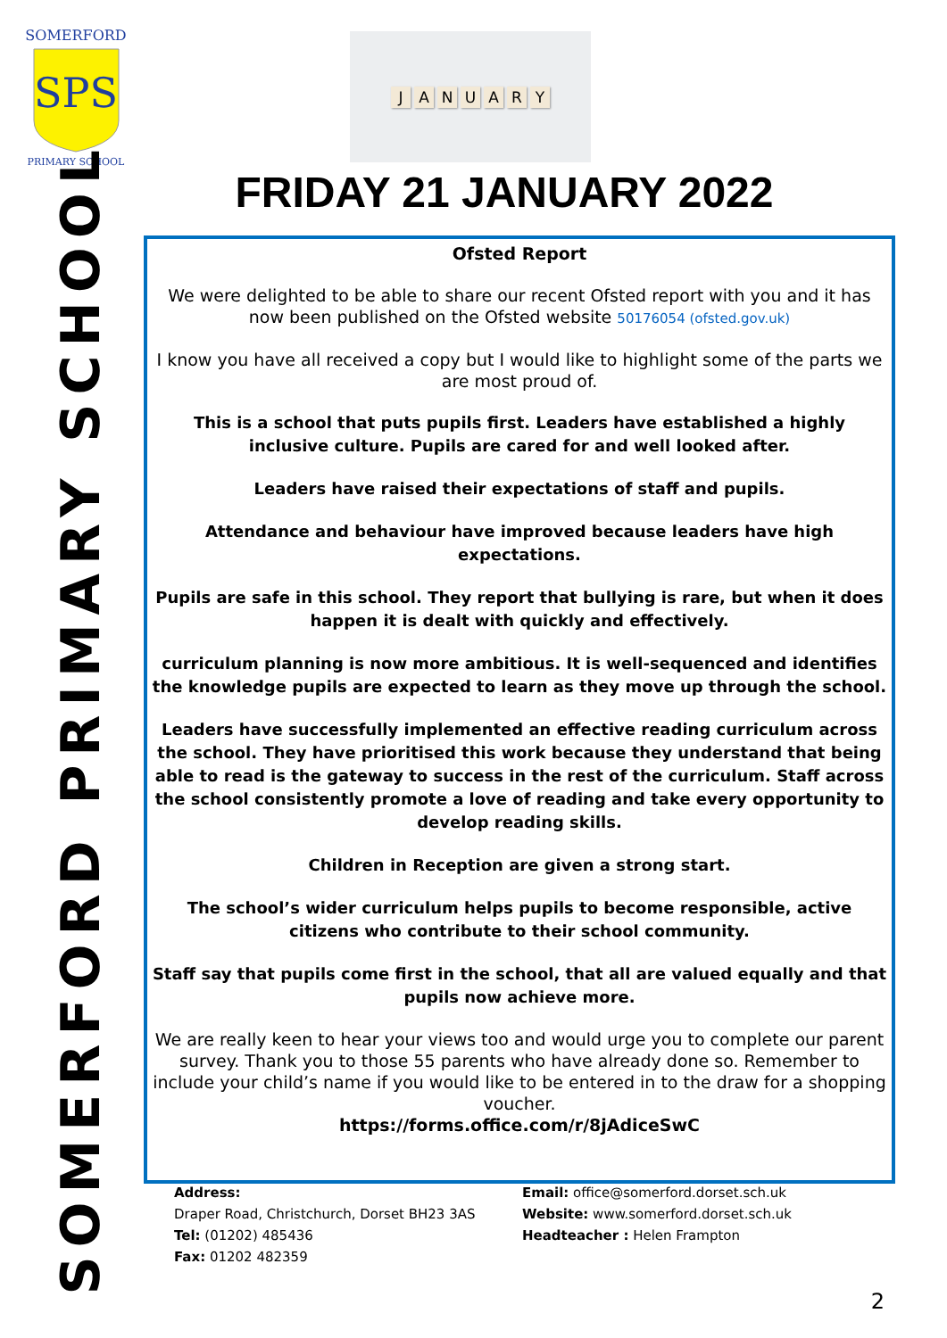SPS
SOMERFORD
PRIMARY SCHOOL
JANUARY
FRIDAY 21 JANUARY 2022
SOMERFORD PRIMARY SCHOOL
Ofsted Report
We were delighted to be able to share our recent Ofsted report with you and it has now been published on the Ofsted website 50176054 (ofsted.gov.uk)
I know you have all received a copy but I would like to highlight some of the parts we are most proud of.
This is a school that puts pupils first. Leaders have established a highly inclusive culture. Pupils are cared for and well looked after.
Leaders have raised their expectations of staff and pupils.
Attendance and behaviour have improved because leaders have high expectations.
Pupils are safe in this school. They report that bullying is rare, but when it does happen it is dealt with quickly and effectively.
curriculum planning is now more ambitious. It is well-sequenced and identifies the knowledge pupils are expected to learn as they move up through the school.
Leaders have successfully implemented an effective reading curriculum across the school. They have prioritised this work because they understand that being able to read is the gateway to success in the rest of the curriculum. Staff across the school consistently promote a love of reading and take every opportunity to develop reading skills.
Children in Reception are given a strong start.
The school’s wider curriculum helps pupils to become responsible, active citizens who contribute to their school community.
Staff say that pupils come first in the school, that all are valued equally and that pupils now achieve more.
We are really keen to hear your views too and would urge you to complete our parent survey. Thank you to those 55 parents who have already done so. Remember to include your child’s name if you would like to be entered in to the draw for a shopping voucher.
https://forms.office.com/r/8jAdiceSwC
Address:
Draper Road, Christchurch, Dorset BH23 3AS
Tel: (01202) 485436
Fax: 01202 482359
Email: office@somerford.dorset.sch.uk
Website: www.somerford.dorset.sch.uk
Headteacher : Helen Frampton
2